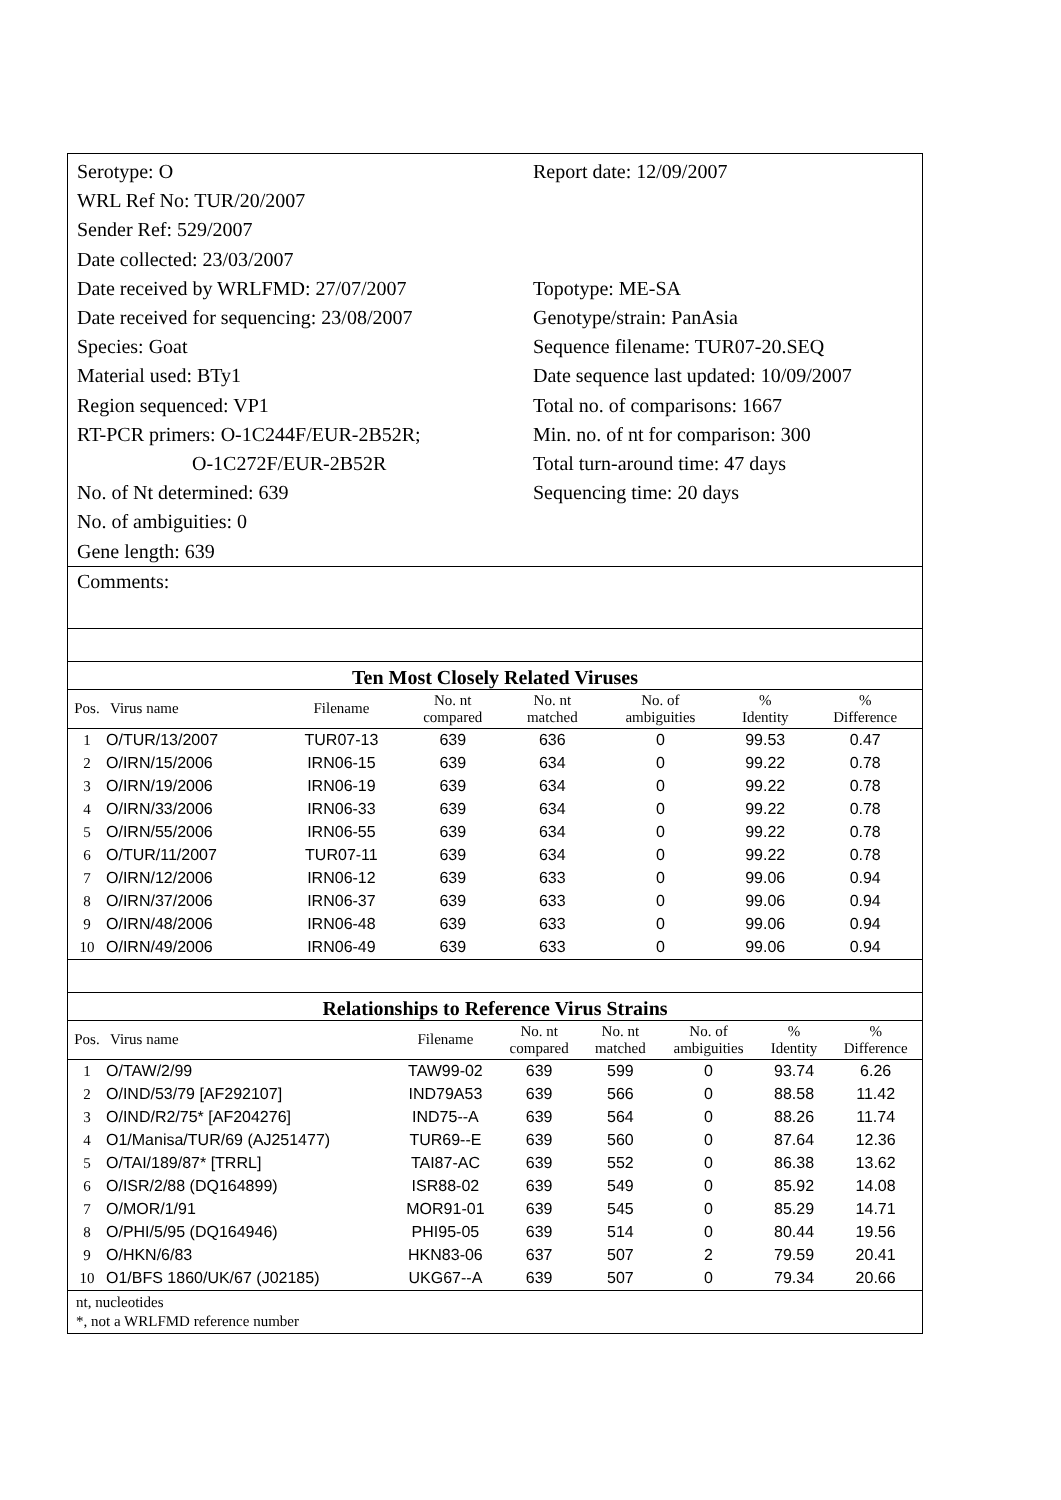Serotype: O
WRL Ref No: TUR/20/2007
Sender Ref: 529/2007
Date collected: 23/03/2007
Date received by WRLFMD: 27/07/2007
Date received for sequencing: 23/08/2007
Species: Goat
Material used: BTy1
Region sequenced: VP1
RT-PCR primers: O-1C244F/EUR-2B52R;
O-1C272F/EUR-2B52R
No. of Nt determined: 639
No. of ambiguities: 0
Gene length: 639
Report date: 12/09/2007
Topotype: ME-SA
Genotype/strain: PanAsia
Sequence filename: TUR07-20.SEQ
Date sequence last updated: 10/09/2007
Total no. of comparisons: 1667
Min. no. of nt for comparison: 300
Total turn-around time: 47 days
Sequencing time: 20 days
Comments:
Ten Most Closely Related Viruses
| Pos. | Virus name | Filename | No. nt compared | No. nt matched | No. of ambiguities | % Identity | % Difference |
| --- | --- | --- | --- | --- | --- | --- | --- |
| 1 | O/TUR/13/2007 | TUR07-13 | 639 | 636 | 0 | 99.53 | 0.47 |
| 2 | O/IRN/15/2006 | IRN06-15 | 639 | 634 | 0 | 99.22 | 0.78 |
| 3 | O/IRN/19/2006 | IRN06-19 | 639 | 634 | 0 | 99.22 | 0.78 |
| 4 | O/IRN/33/2006 | IRN06-33 | 639 | 634 | 0 | 99.22 | 0.78 |
| 5 | O/IRN/55/2006 | IRN06-55 | 639 | 634 | 0 | 99.22 | 0.78 |
| 6 | O/TUR/11/2007 | TUR07-11 | 639 | 634 | 0 | 99.22 | 0.78 |
| 7 | O/IRN/12/2006 | IRN06-12 | 639 | 633 | 0 | 99.06 | 0.94 |
| 8 | O/IRN/37/2006 | IRN06-37 | 639 | 633 | 0 | 99.06 | 0.94 |
| 9 | O/IRN/48/2006 | IRN06-48 | 639 | 633 | 0 | 99.06 | 0.94 |
| 10 | O/IRN/49/2006 | IRN06-49 | 639 | 633 | 0 | 99.06 | 0.94 |
Relationships to Reference Virus Strains
| Pos. | Virus name | Filename | No. nt compared | No. nt matched | No. of ambiguities | % Identity | % Difference |
| --- | --- | --- | --- | --- | --- | --- | --- |
| 1 | O/TAW/2/99 | TAW99-02 | 639 | 599 | 0 | 93.74 | 6.26 |
| 2 | O/IND/53/79 [AF292107] | IND79A53 | 639 | 566 | 0 | 88.58 | 11.42 |
| 3 | O/IND/R2/75* [AF204276] | IND75--A | 639 | 564 | 0 | 88.26 | 11.74 |
| 4 | O1/Manisa/TUR/69 (AJ251477) | TUR69--E | 639 | 560 | 0 | 87.64 | 12.36 |
| 5 | O/TAI/189/87* [TRRL] | TAI87-AC | 639 | 552 | 0 | 86.38 | 13.62 |
| 6 | O/ISR/2/88 (DQ164899) | ISR88-02 | 639 | 549 | 0 | 85.92 | 14.08 |
| 7 | O/MOR/1/91 | MOR91-01 | 639 | 545 | 0 | 85.29 | 14.71 |
| 8 | O/PHI/5/95 (DQ164946) | PHI95-05 | 639 | 514 | 0 | 80.44 | 19.56 |
| 9 | O/HKN/6/83 | HKN83-06 | 637 | 507 | 2 | 79.59 | 20.41 |
| 10 | O1/BFS 1860/UK/67 (J02185) | UKG67--A | 639 | 507 | 0 | 79.34 | 20.66 |
nt, nucleotides
*, not a WRLFMD reference number